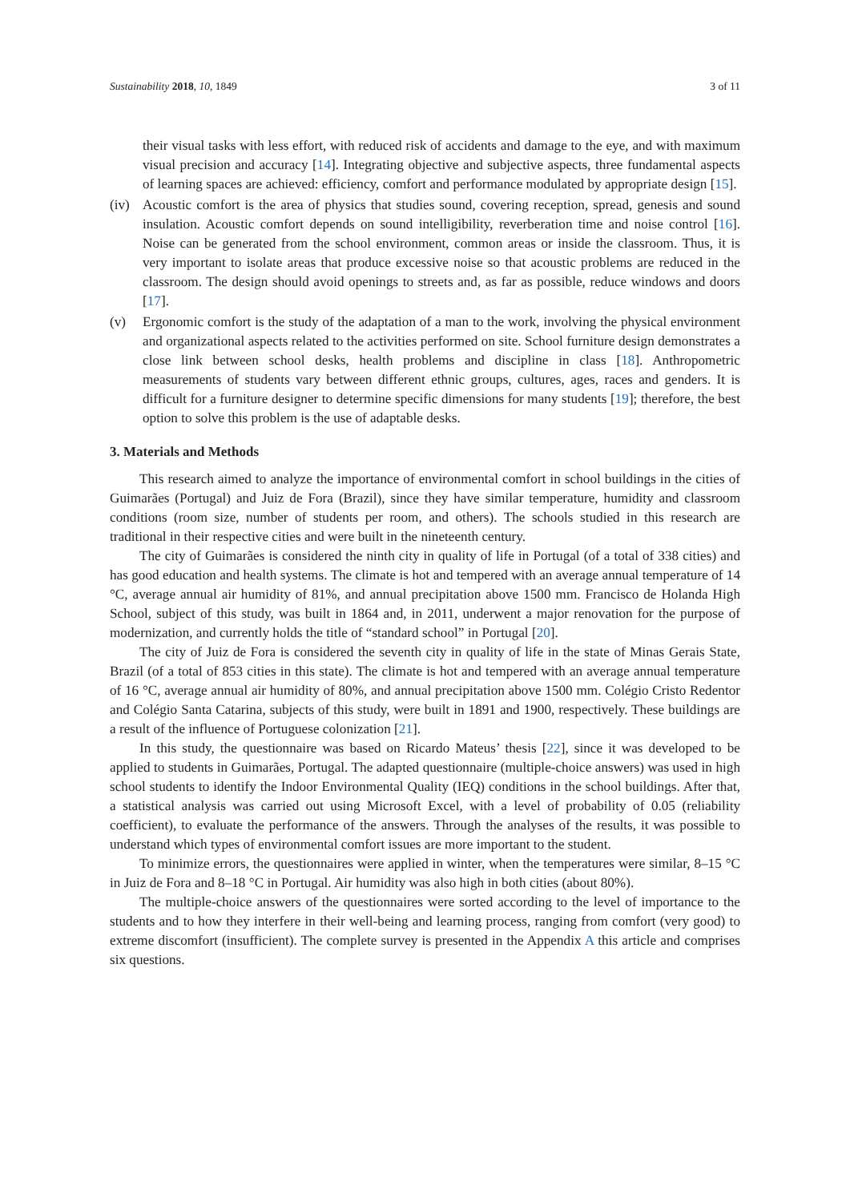Sustainability 2018, 10, 1849 3 of 11
their visual tasks with less effort, with reduced risk of accidents and damage to the eye, and with maximum visual precision and accuracy [14]. Integrating objective and subjective aspects, three fundamental aspects of learning spaces are achieved: efficiency, comfort and performance modulated by appropriate design [15].
(iv) Acoustic comfort is the area of physics that studies sound, covering reception, spread, genesis and sound insulation. Acoustic comfort depends on sound intelligibility, reverberation time and noise control [16]. Noise can be generated from the school environment, common areas or inside the classroom. Thus, it is very important to isolate areas that produce excessive noise so that acoustic problems are reduced in the classroom. The design should avoid openings to streets and, as far as possible, reduce windows and doors [17].
(v) Ergonomic comfort is the study of the adaptation of a man to the work, involving the physical environment and organizational aspects related to the activities performed on site. School furniture design demonstrates a close link between school desks, health problems and discipline in class [18]. Anthropometric measurements of students vary between different ethnic groups, cultures, ages, races and genders. It is difficult for a furniture designer to determine specific dimensions for many students [19]; therefore, the best option to solve this problem is the use of adaptable desks.
3. Materials and Methods
This research aimed to analyze the importance of environmental comfort in school buildings in the cities of Guimarães (Portugal) and Juiz de Fora (Brazil), since they have similar temperature, humidity and classroom conditions (room size, number of students per room, and others). The schools studied in this research are traditional in their respective cities and were built in the nineteenth century.
The city of Guimarães is considered the ninth city in quality of life in Portugal (of a total of 338 cities) and has good education and health systems. The climate is hot and tempered with an average annual temperature of 14 °C, average annual air humidity of 81%, and annual precipitation above 1500 mm. Francisco de Holanda High School, subject of this study, was built in 1864 and, in 2011, underwent a major renovation for the purpose of modernization, and currently holds the title of “standard school” in Portugal [20].
The city of Juiz de Fora is considered the seventh city in quality of life in the state of Minas Gerais State, Brazil (of a total of 853 cities in this state). The climate is hot and tempered with an average annual temperature of 16 °C, average annual air humidity of 80%, and annual precipitation above 1500 mm. Colégio Cristo Redentor and Colégio Santa Catarina, subjects of this study, were built in 1891 and 1900, respectively. These buildings are a result of the influence of Portuguese colonization [21].
In this study, the questionnaire was based on Ricardo Mateus’ thesis [22], since it was developed to be applied to students in Guimarães, Portugal. The adapted questionnaire (multiple-choice answers) was used in high school students to identify the Indoor Environmental Quality (IEQ) conditions in the school buildings. After that, a statistical analysis was carried out using Microsoft Excel, with a level of probability of 0.05 (reliability coefficient), to evaluate the performance of the answers. Through the analyses of the results, it was possible to understand which types of environmental comfort issues are more important to the student.
To minimize errors, the questionnaires were applied in winter, when the temperatures were similar, 8–15 °C in Juiz de Fora and 8–18 °C in Portugal. Air humidity was also high in both cities (about 80%).
The multiple-choice answers of the questionnaires were sorted according to the level of importance to the students and to how they interfere in their well-being and learning process, ranging from comfort (very good) to extreme discomfort (insufficient). The complete survey is presented in the Appendix A this article and comprises six questions.